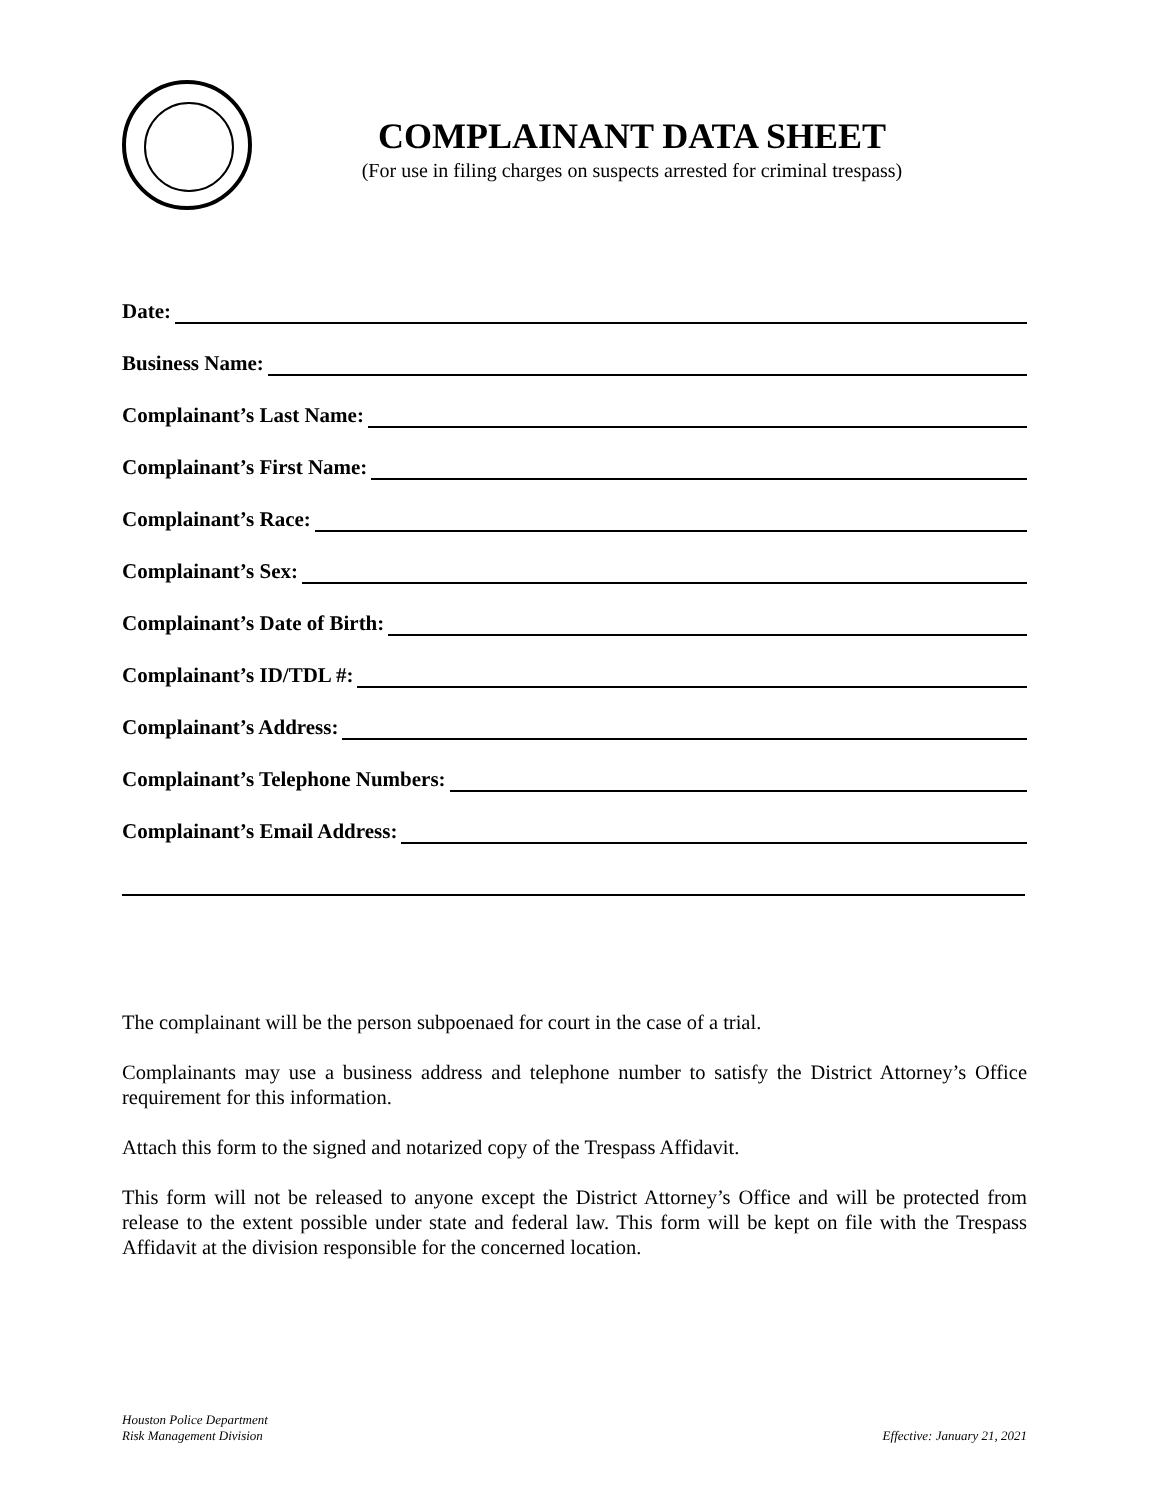COMPLAINANT DATA SHEET
(For use in filing charges on suspects arrested for criminal trespass)
Date:
Business Name:
Complainant’s Last Name:
Complainant’s First Name:
Complainant’s Race:
Complainant’s Sex:
Complainant’s Date of Birth:
Complainant’s ID/TDL #:
Complainant’s Address:
Complainant’s Telephone Numbers:
Complainant’s Email Address:
The complainant will be the person subpoenaed for court in the case of a trial.
Complainants may use a business address and telephone number to satisfy the District Attorney’s Office requirement for this information.
Attach this form to the signed and notarized copy of the Trespass Affidavit.
This form will not be released to anyone except the District Attorney’s Office and will be protected from release to the extent possible under state and federal law. This form will be kept on file with the Trespass Affidavit at the division responsible for the concerned location.
Houston Police Department
Risk Management Division
Effective: January 21, 2021